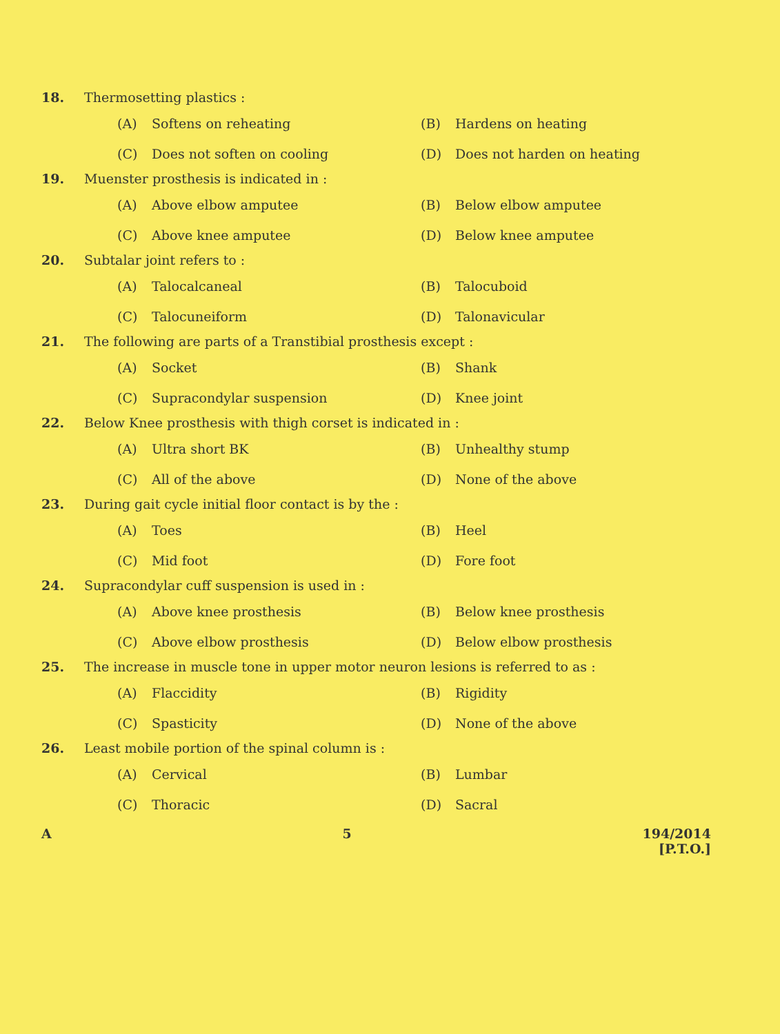18. Thermosetting plastics :
(A) Softens on reheating
(B) Hardens on heating
(C) Does not soften on cooling
(D) Does not harden on heating
19. Muenster prosthesis is indicated in :
(A) Above elbow amputee
(B) Below elbow amputee
(C) Above knee amputee
(D) Below knee amputee
20. Subtalar joint refers to :
(A) Talocalcaneal
(B) Talocuboid
(C) Talocuneiform
(D) Talonavicular
21. The following are parts of a Transtibial prosthesis except :
(A) Socket
(B) Shank
(C) Supracondylar suspension
(D) Knee joint
22. Below Knee prosthesis with thigh corset is indicated in :
(A) Ultra short BK
(B) Unhealthy stump
(C) All of the above
(D) None of the above
23. During gait cycle initial floor contact is by the :
(A) Toes
(B) Heel
(C) Mid foot
(D) Fore foot
24. Supracondylar cuff suspension is used in :
(A) Above knee prosthesis
(B) Below knee prosthesis
(C) Above elbow prosthesis
(D) Below elbow prosthesis
25. The increase in muscle tone in upper motor neuron lesions is referred to as :
(A) Flaccidity
(B) Rigidity
(C) Spasticity
(D) None of the above
26. Least mobile portion of the spinal column is :
(A) Cervical
(B) Lumbar
(C) Thoracic
(D) Sacral
A 5 194/2014
[P.T.O.]